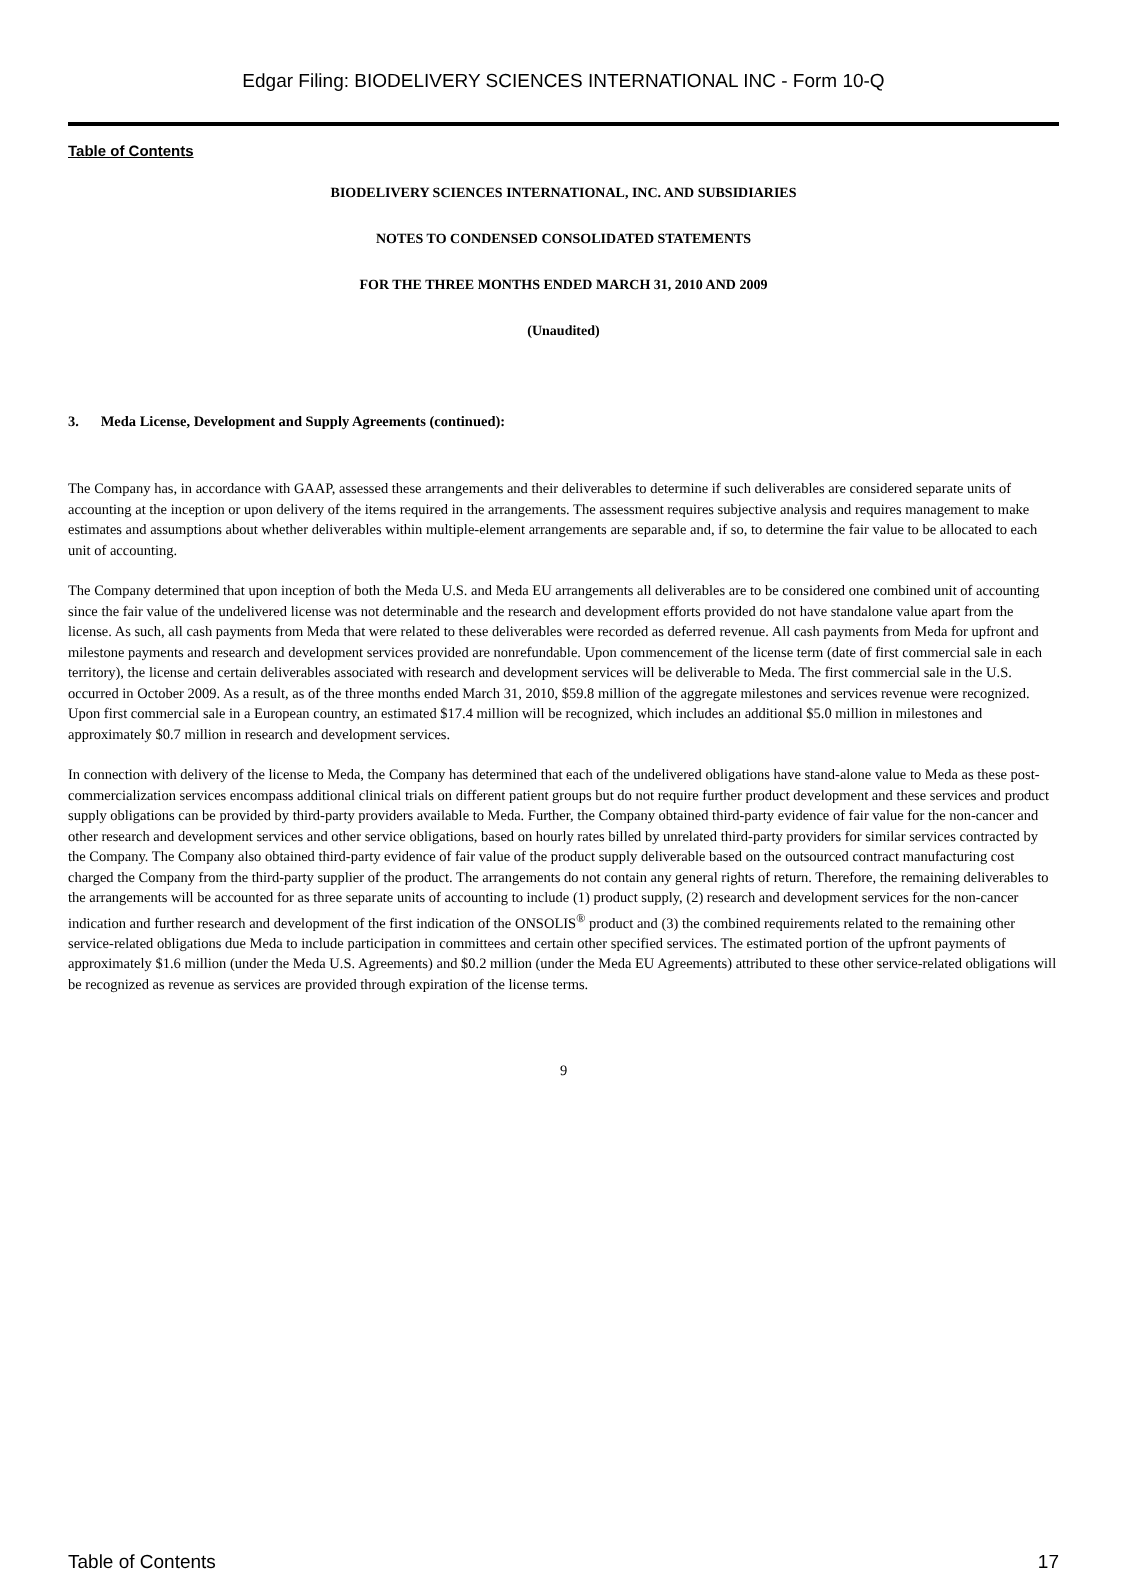Edgar Filing: BIODELIVERY SCIENCES INTERNATIONAL INC - Form 10-Q
Table of Contents
BIODELIVERY SCIENCES INTERNATIONAL, INC. AND SUBSIDIARIES
NOTES TO CONDENSED CONSOLIDATED STATEMENTS
FOR THE THREE MONTHS ENDED MARCH 31, 2010 AND 2009
(Unaudited)
3. Meda License, Development and Supply Agreements (continued):
The Company has, in accordance with GAAP, assessed these arrangements and their deliverables to determine if such deliverables are considered separate units of accounting at the inception or upon delivery of the items required in the arrangements. The assessment requires subjective analysis and requires management to make estimates and assumptions about whether deliverables within multiple-element arrangements are separable and, if so, to determine the fair value to be allocated to each unit of accounting.
The Company determined that upon inception of both the Meda U.S. and Meda EU arrangements all deliverables are to be considered one combined unit of accounting since the fair value of the undelivered license was not determinable and the research and development efforts provided do not have standalone value apart from the license. As such, all cash payments from Meda that were related to these deliverables were recorded as deferred revenue. All cash payments from Meda for upfront and milestone payments and research and development services provided are nonrefundable. Upon commencement of the license term (date of first commercial sale in each territory), the license and certain deliverables associated with research and development services will be deliverable to Meda. The first commercial sale in the U.S. occurred in October 2009. As a result, as of the three months ended March 31, 2010, $59.8 million of the aggregate milestones and services revenue were recognized. Upon first commercial sale in a European country, an estimated $17.4 million will be recognized, which includes an additional $5.0 million in milestones and approximately $0.7 million in research and development services.
In connection with delivery of the license to Meda, the Company has determined that each of the undelivered obligations have stand-alone value to Meda as these post-commercialization services encompass additional clinical trials on different patient groups but do not require further product development and these services and product supply obligations can be provided by third-party providers available to Meda. Further, the Company obtained third-party evidence of fair value for the non-cancer and other research and development services and other service obligations, based on hourly rates billed by unrelated third-party providers for similar services contracted by the Company. The Company also obtained third-party evidence of fair value of the product supply deliverable based on the outsourced contract manufacturing cost charged the Company from the third-party supplier of the product. The arrangements do not contain any general rights of return. Therefore, the remaining deliverables to the arrangements will be accounted for as three separate units of accounting to include (1) product supply, (2) research and development services for the non-cancer indication and further research and development of the first indication of the ONSOLIS<sup>®</sup> product and (3) the combined requirements related to the remaining other service-related obligations due Meda to include participation in committees and certain other specified services. The estimated portion of the upfront payments of approximately $1.6 million (under the Meda U.S. Agreements) and $0.2 million (under the Meda EU Agreements) attributed to these other service-related obligations will be recognized as revenue as services are provided through expiration of the license terms.
9
Table of Contents 17